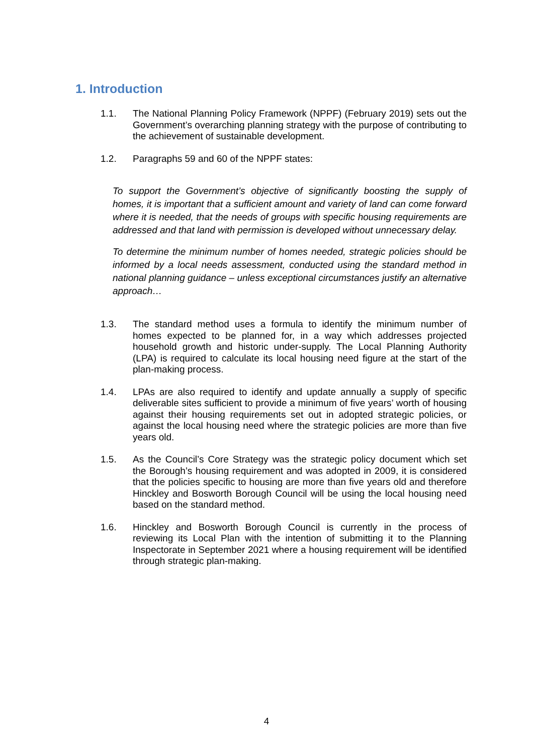1. Introduction
1.1. The National Planning Policy Framework (NPPF) (February 2019) sets out the Government’s overarching planning strategy with the purpose of contributing to the achievement of sustainable development.
1.2. Paragraphs 59 and 60 of the NPPF states:
To support the Government’s objective of significantly boosting the supply of homes, it is important that a sufficient amount and variety of land can come forward where it is needed, that the needs of groups with specific housing requirements are addressed and that land with permission is developed without unnecessary delay.
To determine the minimum number of homes needed, strategic policies should be informed by a local needs assessment, conducted using the standard method in national planning guidance – unless exceptional circumstances justify an alternative approach…
1.3. The standard method uses a formula to identify the minimum number of homes expected to be planned for, in a way which addresses projected household growth and historic under-supply. The Local Planning Authority (LPA) is required to calculate its local housing need figure at the start of the plan-making process.
1.4. LPAs are also required to identify and update annually a supply of specific deliverable sites sufficient to provide a minimum of five years’ worth of housing against their housing requirements set out in adopted strategic policies, or against the local housing need where the strategic policies are more than five years old.
1.5. As the Council’s Core Strategy was the strategic policy document which set the Borough’s housing requirement and was adopted in 2009, it is considered that the policies specific to housing are more than five years old and therefore Hinckley and Bosworth Borough Council will be using the local housing need based on the standard method.
1.6. Hinckley and Bosworth Borough Council is currently in the process of reviewing its Local Plan with the intention of submitting it to the Planning Inspectorate in September 2021 where a housing requirement will be identified through strategic plan-making.
4